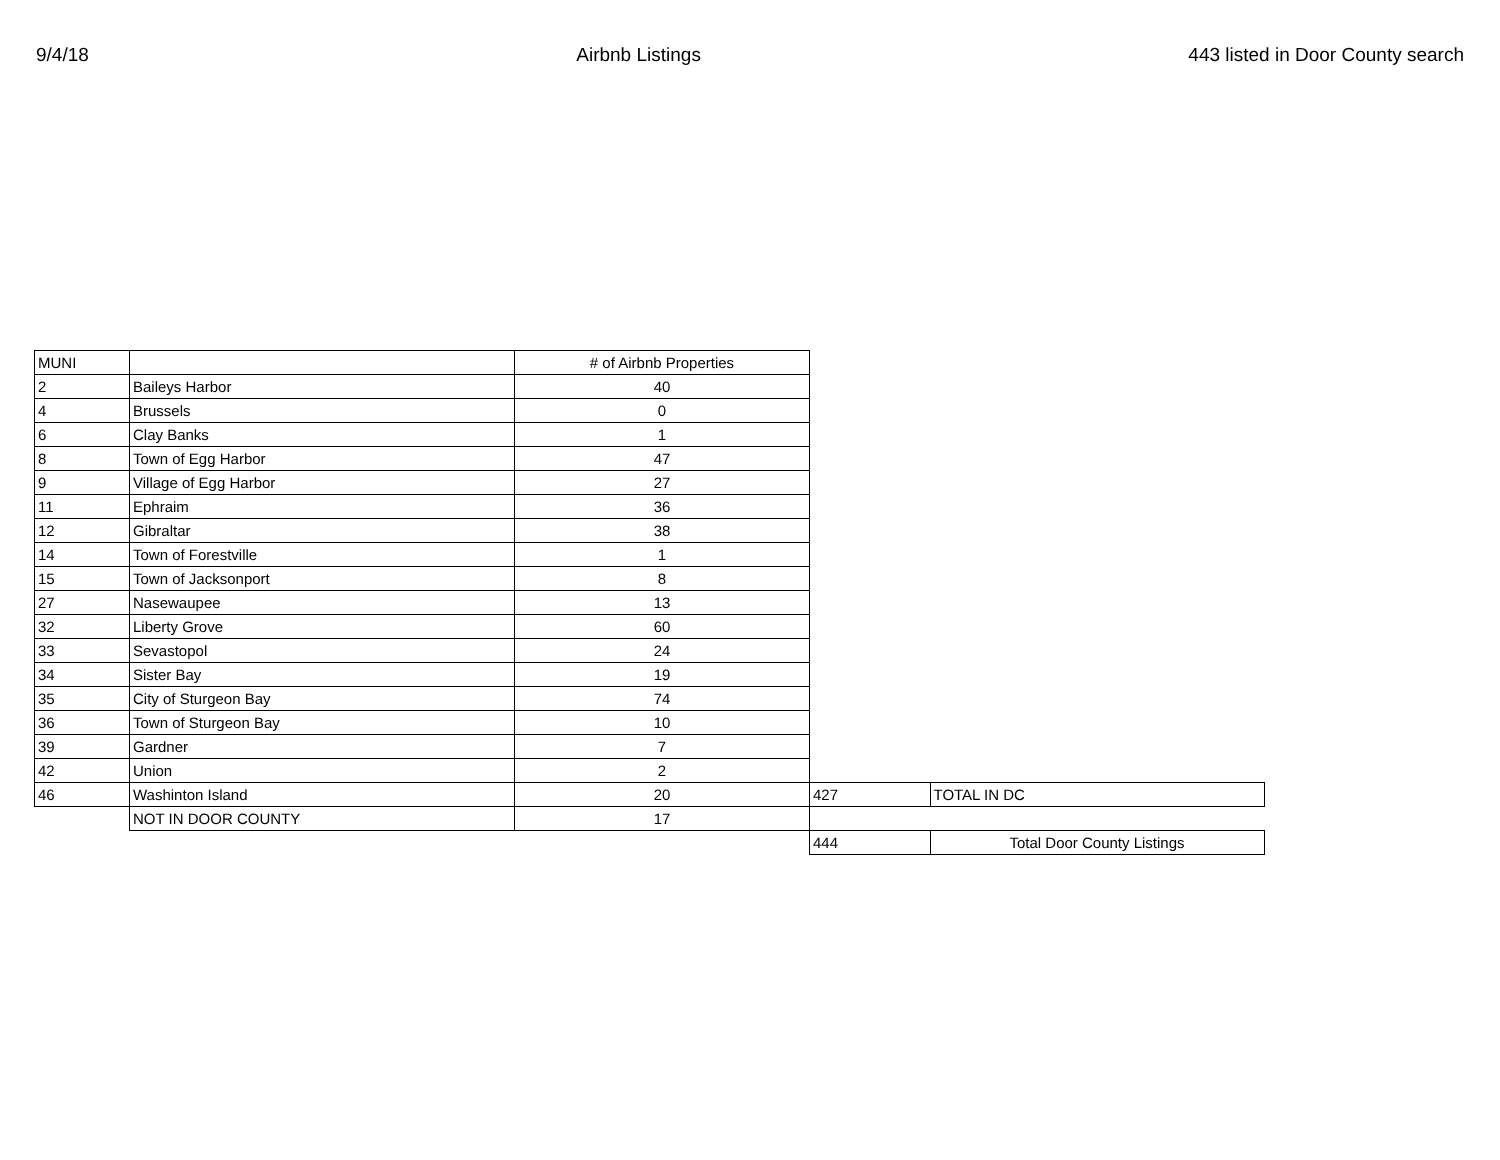9/4/18 Airbnb Listings 443 listed in Door County search
| MUNI | | # of Airbnb Properties | | |
| 2 | Baileys Harbor | 40 | | |
| 4 | Brussels | 0 | | |
| 6 | Clay Banks | 1 | | |
| 8 | Town of Egg Harbor | 47 | | |
| 9 | Village of Egg Harbor | 27 | | |
| 11 | Ephraim | 36 | | |
| 12 | Gibraltar | 38 | | |
| 14 | Town of Forestville | 1 | | |
| 15 | Town of Jacksonport | 8 | | |
| 27 | Nasewaupee | 13 | | |
| 32 | Liberty Grove | 60 | | |
| 33 | Sevastopol | 24 | | |
| 34 | Sister Bay | 19 | | |
| 35 | City of Sturgeon Bay | 74 | | |
| 36 | Town of Sturgeon Bay | 10 | | |
| 39 | Gardner | 7 | | |
| 42 | Union | 2 | | |
| 46 | Washinton Island | 20 | 427 | TOTAL IN DC |
| | NOT IN DOOR COUNTY | 17 | | |
| | | | 444 | Total Door County Listings |